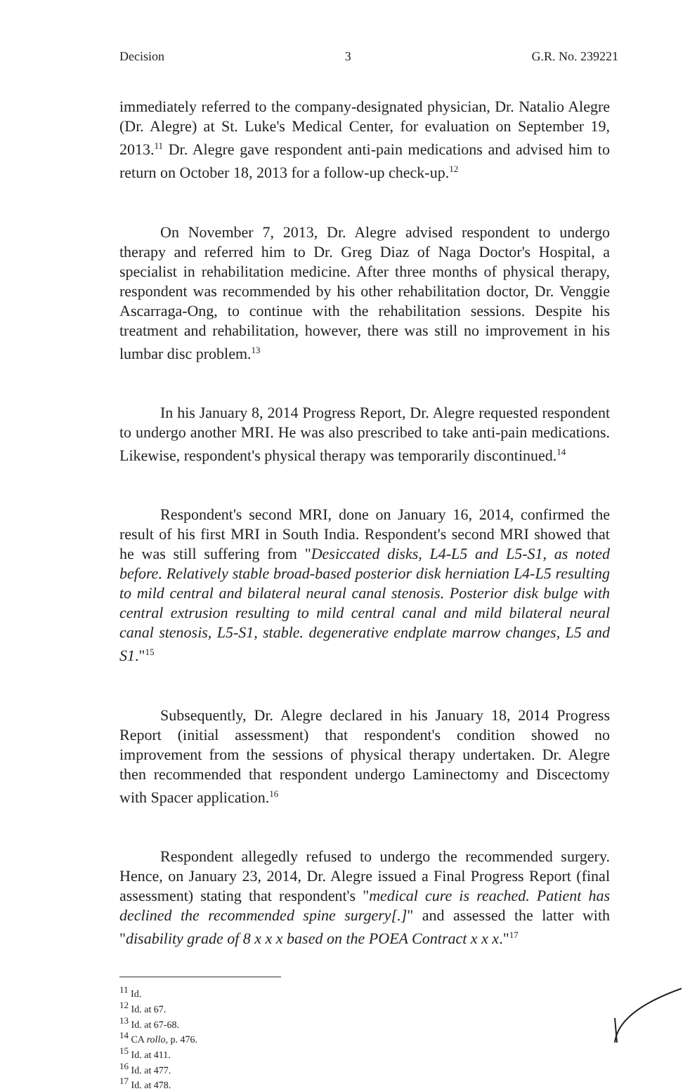Decision 3 G.R. No. 239221
immediately referred to the company-designated physician, Dr. Natalio Alegre (Dr. Alegre) at St. Luke's Medical Center, for evaluation on September 19, 2013.<sup>11</sup> Dr. Alegre gave respondent anti-pain medications and advised him to return on October 18, 2013 for a follow-up check-up.<sup>12</sup>
On November 7, 2013, Dr. Alegre advised respondent to undergo therapy and referred him to Dr. Greg Diaz of Naga Doctor's Hospital, a specialist in rehabilitation medicine. After three months of physical therapy, respondent was recommended by his other rehabilitation doctor, Dr. Venggie Ascarraga-Ong, to continue with the rehabilitation sessions. Despite his treatment and rehabilitation, however, there was still no improvement in his lumbar disc problem.<sup>13</sup>
In his January 8, 2014 Progress Report, Dr. Alegre requested respondent to undergo another MRI. He was also prescribed to take anti-pain medications. Likewise, respondent's physical therapy was temporarily discontinued.<sup>14</sup>
Respondent's second MRI, done on January 16, 2014, confirmed the result of his first MRI in South India. Respondent's second MRI showed that he was still suffering from "Desiccated disks, L4-L5 and L5-S1, as noted before. Relatively stable broad-based posterior disk herniation L4-L5 resulting to mild central and bilateral neural canal stenosis. Posterior disk bulge with central extrusion resulting to mild central canal and mild bilateral neural canal stenosis, L5-S1, stable. degenerative endplate marrow changes, L5 and S1."<sup>15</sup>
Subsequently, Dr. Alegre declared in his January 18, 2014 Progress Report (initial assessment) that respondent's condition showed no improvement from the sessions of physical therapy undertaken. Dr. Alegre then recommended that respondent undergo Laminectomy and Discectomy with Spacer application.<sup>16</sup>
Respondent allegedly refused to undergo the recommended surgery. Hence, on January 23, 2014, Dr. Alegre issued a Final Progress Report (final assessment) stating that respondent's "medical cure is reached. Patient has declined the recommended spine surgery[.]" and assessed the latter with "disability grade of 8 x x x based on the POEA Contract x x x."<sup>17</sup>
<sup>11</sup> Id.
<sup>12</sup> Id. at 67.
<sup>13</sup> Id. at 67-68.
<sup>14</sup> CA rollo, p. 476.
<sup>15</sup> Id. at 411.
<sup>16</sup> Id. at 477.
<sup>17</sup> Id. at 478.